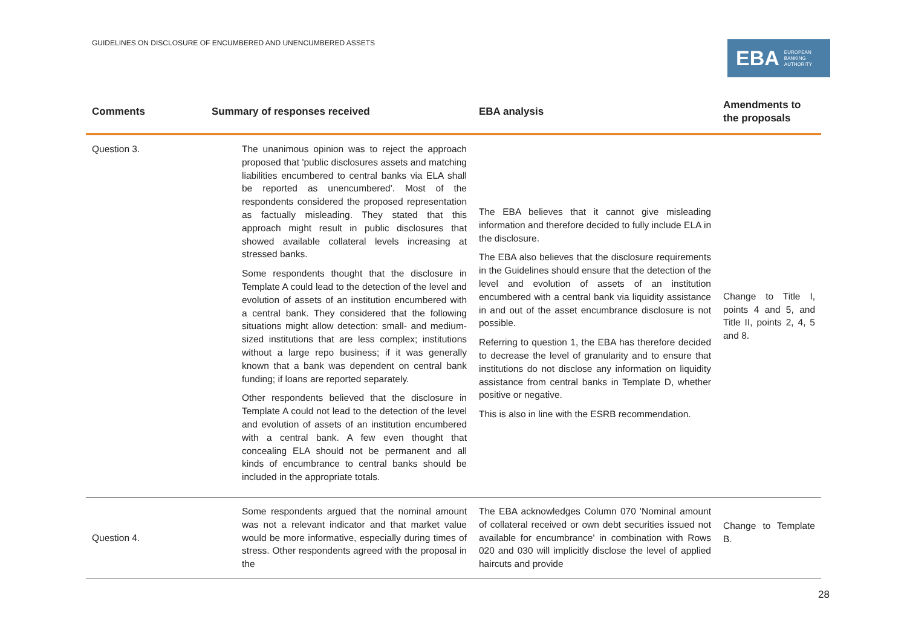GUIDELINES ON DISCLOSURE OF ENCUMBERED AND UNENCUMBERED ASSETS
EBA EUROPEAN
BANKING
AUTHORITY
| Comments | Summary of responses received | | EBA analysis | Amendments to the proposals |
| --- | --- | --- | --- | --- |
| Question 3. | | The unanimous opinion was to reject the approach proposed that 'public disclosures assets and matching liabilities encumbered to central banks via ELA shall be reported as unencumbered'. Most of the respondents considered the proposed representation as factually misleading. They stated that this approach might result in public disclosures that showed available collateral levels increasing at stressed banks. Some respondents thought that the disclosure in Template A could lead to the detection of the level and evolution of assets of an institution encumbered with a central bank. They considered that the following situations might allow detection: small- and medium-sized institutions that are less complex; institutions without a large repo business; if it was generally known that a bank was dependent on central bank funding; if loans are reported separately. Other respondents believed that the disclosure in Template A could not lead to the detection of the level and evolution of assets of an institution encumbered with a central bank. A few even thought that concealing ELA should not be permanent and all kinds of encumbrance to central banks should be included in the appropriate totals. | The EBA believes that it cannot give misleading information and therefore decided to fully include ELA in the disclosure. The EBA also believes that the disclosure requirements in the Guidelines should ensure that the detection of the level and evolution of assets of an institution encumbered with a central bank via liquidity assistance in and out of the asset encumbrance disclosure is not possible. Referring to question 1, the EBA has therefore decided to decrease the level of granularity and to ensure that institutions do not disclose any information on liquidity assistance from central banks in Template D, whether positive or negative. This is also in line with the ESRB recommendation. | Change to Title I, points 4 and 5, and Title II, points 2, 4, 5 and 8. |
| Question 4. | | Some respondents argued that the nominal amount was not a relevant indicator and that market value would be more informative, especially during times of stress. Other respondents agreed with the proposal in the | The EBA acknowledges Column 070 'Nominal amount of collateral received or own debt securities issued not available for encumbrance' in combination with Rows 020 and 030 will implicitly disclose the level of applied haircuts and provide | Change to Template B. |
28